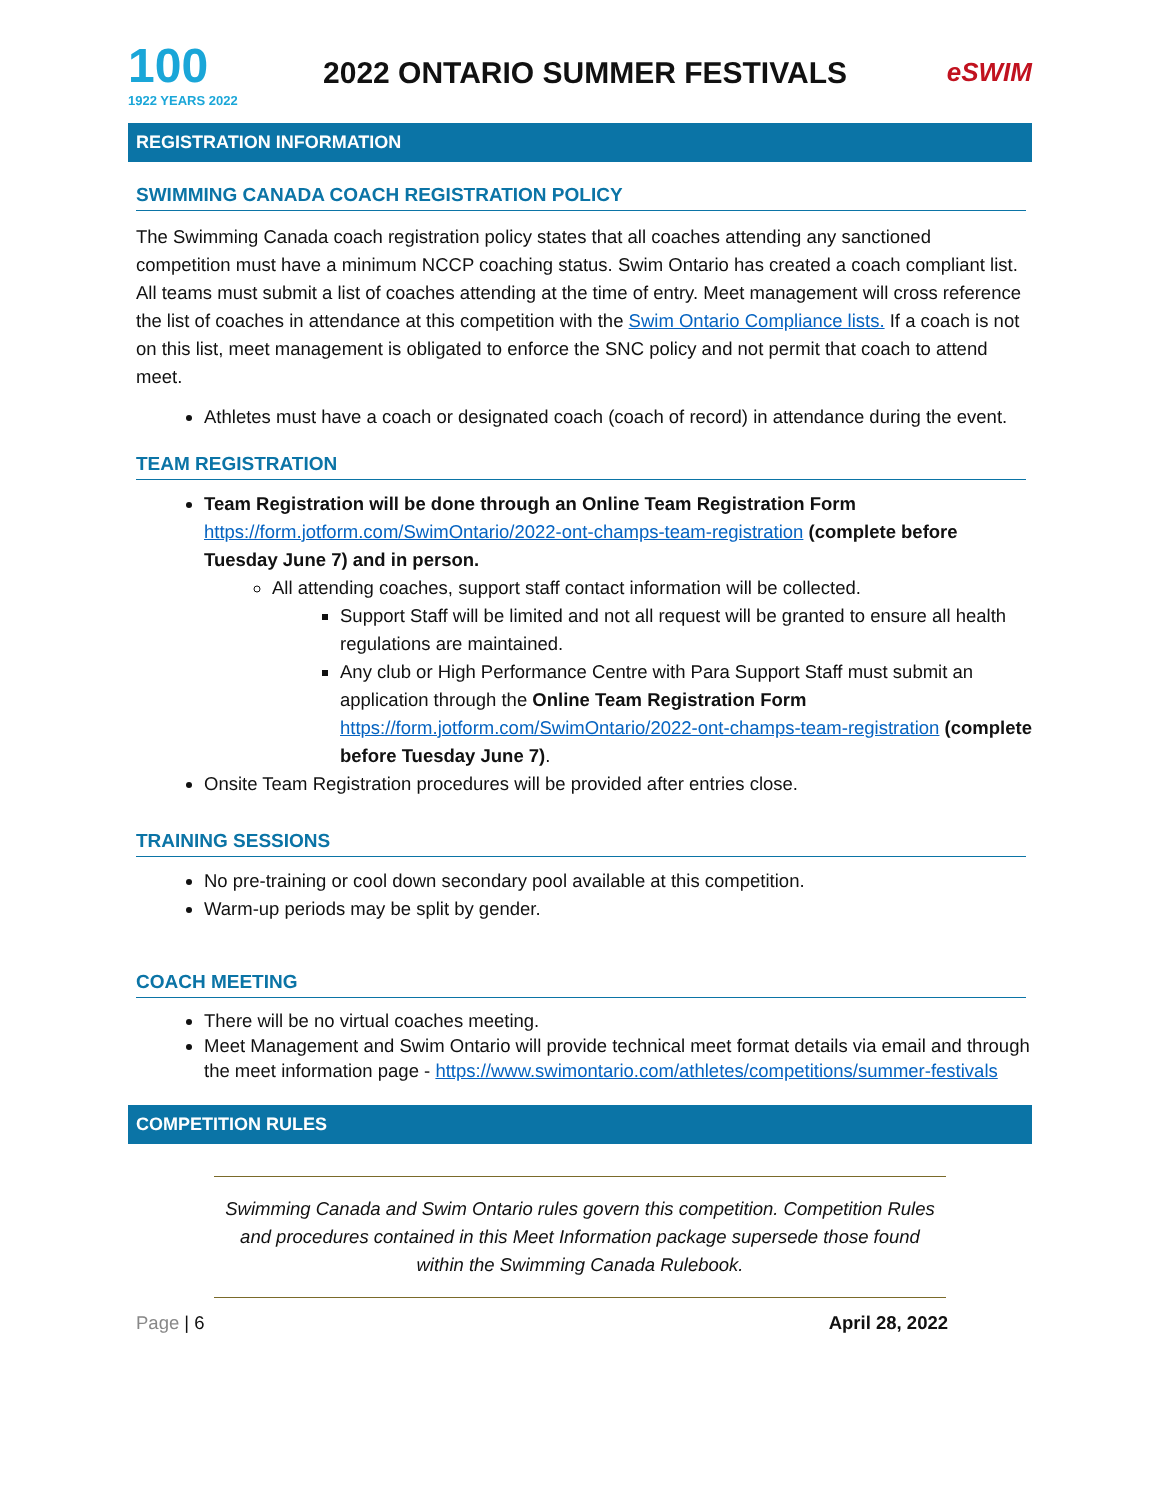100
1922 YEARS 2022
2022 ONTARIO SUMMER FESTIVALS
eSWIM
REGISTRATION INFORMATION
SWIMMING CANADA COACH REGISTRATION POLICY
The Swimming Canada coach registration policy states that all coaches attending any sanctioned competition must have a minimum NCCP coaching status. Swim Ontario has created a coach compliant list. All teams must submit a list of coaches attending at the time of entry. Meet management will cross reference the list of coaches in attendance at this competition with the Swim Ontario Compliance lists. If a coach is not on this list, meet management is obligated to enforce the SNC policy and not permit that coach to attend meet.
Athletes must have a coach or designated coach (coach of record) in attendance during the event.
TEAM REGISTRATION
Team Registration will be done through an Online Team Registration Form https://form.jotform.com/SwimOntario/2022-ont-champs-team-registration (complete before Tuesday June 7) and in person.
All attending coaches, support staff contact information will be collected.
Support Staff will be limited and not all request will be granted to ensure all health regulations are maintained.
Any club or High Performance Centre with Para Support Staff must submit an application through the Online Team Registration Form https://form.jotform.com/SwimOntario/2022-ont-champs-team-registration (complete before Tuesday June 7).
Onsite Team Registration procedures will be provided after entries close.
TRAINING SESSIONS
No pre-training or cool down secondary pool available at this competition.
Warm-up periods may be split by gender.
COACH MEETING
There will be no virtual coaches meeting.
Meet Management and Swim Ontario will provide technical meet format details via email and through the meet information page - https://www.swimontario.com/athletes/competitions/summer-festivals
COMPETITION RULES
Swimming Canada and Swim Ontario rules govern this competition. Competition Rules and procedures contained in this Meet Information package supersede those found within the Swimming Canada Rulebook.
Page | 6 April 28, 2022